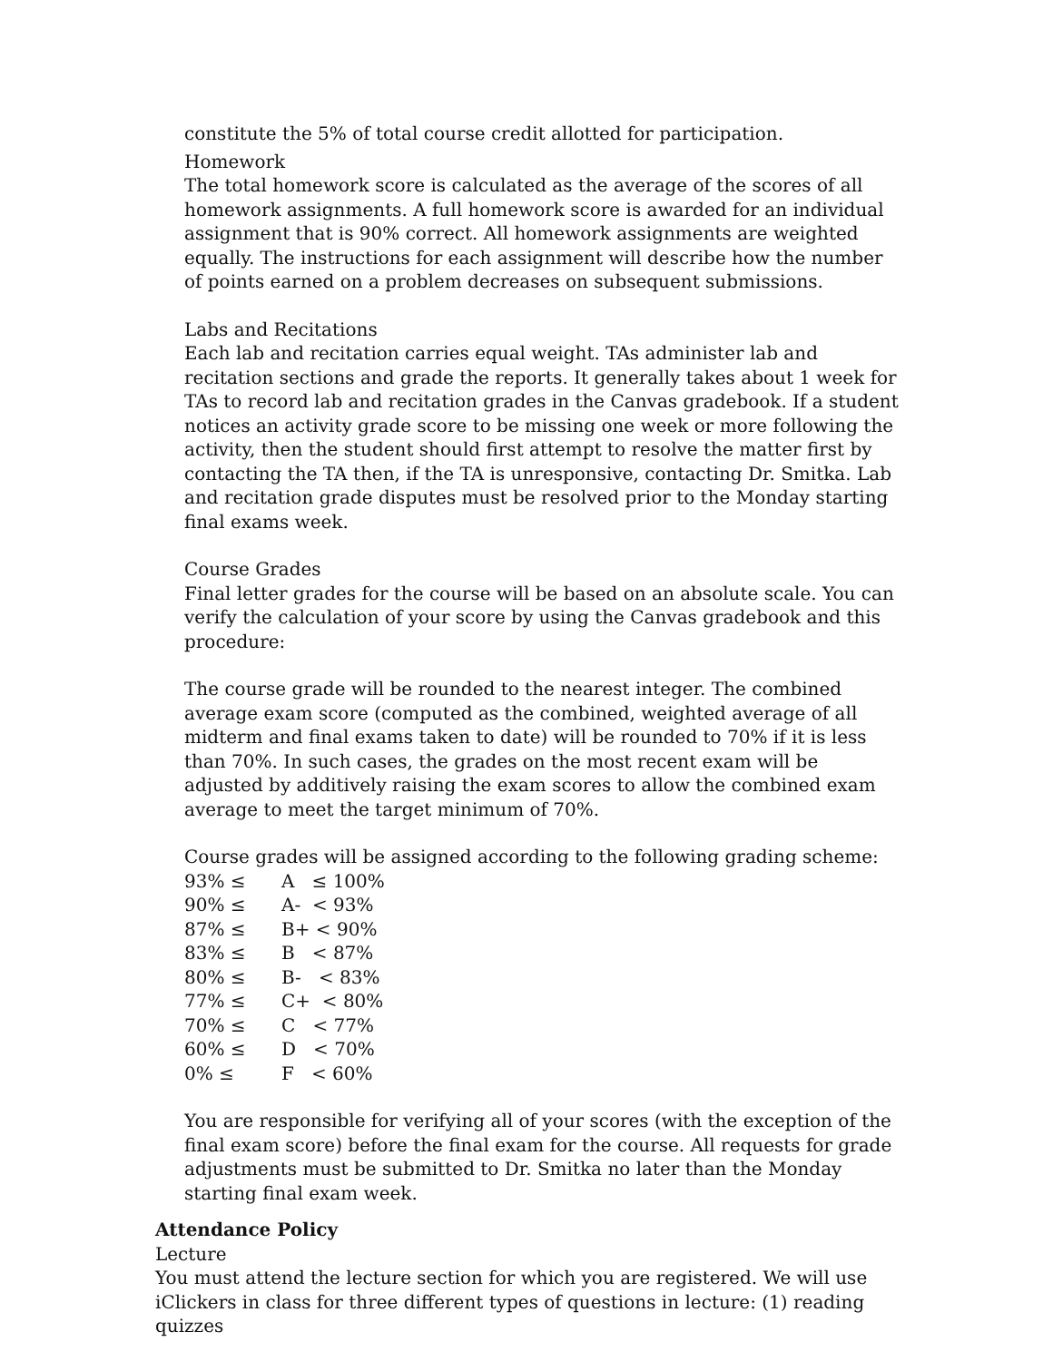constitute the 5% of total course credit allotted for participation.
Homework
The total homework score is calculated as the average of the scores of all homework assignments. A full homework score is awarded for an individual assignment that is 90% correct. All homework assignments are weighted equally. The instructions for each assignment will describe how the number of points earned on a problem decreases on subsequent submissions.
Labs and Recitations
Each lab and recitation carries equal weight. TAs administer lab and recitation sections and grade the reports. It generally takes about 1 week for TAs to record lab and recitation grades in the Canvas gradebook. If a student notices an activity grade score to be missing one week or more following the activity, then the student should first attempt to resolve the matter first by contacting the TA then, if the TA is unresponsive, contacting Dr. Smitka. Lab and recitation grade disputes must be resolved prior to the Monday starting final exams week.
Course Grades
Final letter grades for the course will be based on an absolute scale. You can verify the calculation of your score by using the Canvas gradebook and this procedure:
The course grade will be rounded to the nearest integer. The combined average exam score (computed as the combined, weighted average of all midterm and final exams taken to date) will be rounded to 70% if it is less than 70%. In such cases, the grades on the most recent exam will be adjusted by additively raising the exam scores to allow the combined exam average to meet the target minimum of 70%.
Course grades will be assigned according to the following grading scheme:
| 93% ≤ | A ≤ 100% |
| 90% ≤ | A- < 93% |
| 87% ≤ | B+ < 90% |
| 83% ≤ | B < 87% |
| 80% ≤ | B- < 83% |
| 77% ≤ | C+ < 80% |
| 70% ≤ | C < 77% |
| 60% ≤ | D < 70% |
| 0% ≤ | F < 60% |
You are responsible for verifying all of your scores (with the exception of the final exam score) before the final exam for the course. All requests for grade adjustments must be submitted to Dr. Smitka no later than the Monday starting final exam week.
Attendance Policy
Lecture
You must attend the lecture section for which you are registered. We will use iClickers in class for three different types of questions in lecture: (1) reading quizzes